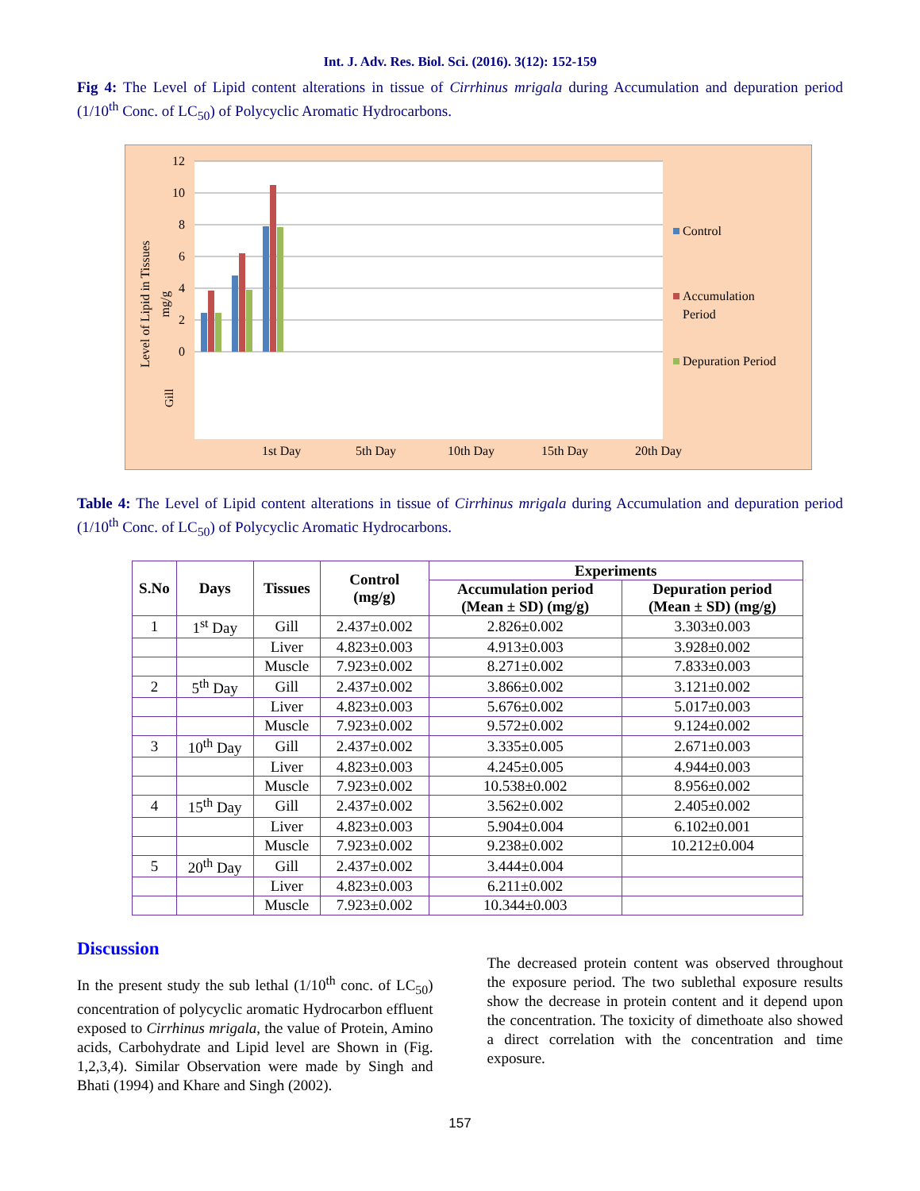Int. J. Adv. Res. Biol. Sci. (2016). 3(12): 152-159
Fig 4: The Level of Lipid content alterations in tissue of Cirrhinus mrigala during Accumulation and depuration period (1/10<sup>th</sup> Conc. of LC<sub>50</sub>) of Polycyclic Aromatic Hydrocarbons.
Level of Lipid in Tissues
mg/g
12
10
8
6
4
2
0
Gill
1st Day
5th Day
10th Day
15th Day
20th Day
Control
Accumulation
Period
Depuration Period
Table 4: The Level of Lipid content alterations in tissue of Cirrhinus mrigala during Accumulation and depuration period (1/10<sup>th</sup> Conc. of LC<sub>50</sub>) of Polycyclic Aromatic Hydrocarbons.
| S.No | Days | Tissues | Control (mg/g) | Experiments | |
| --- | --- | --- | --- | --- | --- |
| | | | | Accumulation period (Mean ± SD) (mg/g) | Depuration period (Mean ± SD) (mg/g) |
| 1 | 1<sup>st</sup> Day | Gill | 2.437±0.002 | 2.826±0.002 | 3.303±0.003 |
| | | Liver | 4.823±0.003 | 4.913±0.003 | 3.928±0.002 |
| | | Muscle | 7.923±0.002 | 8.271±0.002 | 7.833±0.003 |
| 2 | 5<sup>th</sup> Day | Gill | 2.437±0.002 | 3.866±0.002 | 3.121±0.002 |
| | | Liver | 4.823±0.003 | 5.676±0.002 | 5.017±0.003 |
| | | Muscle | 7.923±0.002 | 9.572±0.002 | 9.124±0.002 |
| 3 | 10<sup>th</sup> Day | Gill | 2.437±0.002 | 3.335±0.005 | 2.671±0.003 |
| | | Liver | 4.823±0.003 | 4.245±0.005 | 4.944±0.003 |
| | | Muscle | 7.923±0.002 | 10.538±0.002 | 8.956±0.002 |
| 4 | 15<sup>th</sup> Day | Gill | 2.437±0.002 | 3.562±0.002 | 2.405±0.002 |
| | | Liver | 4.823±0.003 | 5.904±0.004 | 6.102±0.001 |
| | | Muscle | 7.923±0.002 | 9.238±0.002 | 10.212±0.004 |
| 5 | 20<sup>th</sup> Day | Gill | 2.437±0.002 | 3.444±0.004 | |
| | | Liver | 4.823±0.003 | 6.211±0.002 | |
| | | Muscle | 7.923±0.002 | 10.344±0.003 | |
Discussion
In the present study the sub lethal (1/10<sup>th</sup> conc. of LC<sub>50</sub>) concentration of polycyclic aromatic Hydrocarbon effluent exposed to Cirrhinus mrigala, the value of Protein, Amino acids, Carbohydrate and Lipid level are Shown in (Fig. 1,2,3,4). Similar Observation were made by Singh and Bhati (1994) and Khare and Singh (2002).
The decreased protein content was observed throughout the exposure period. The two sublethal exposure results show the decrease in protein content and it depend upon the concentration. The toxicity of dimethoate also showed a direct correlation with the concentration and time exposure.
157